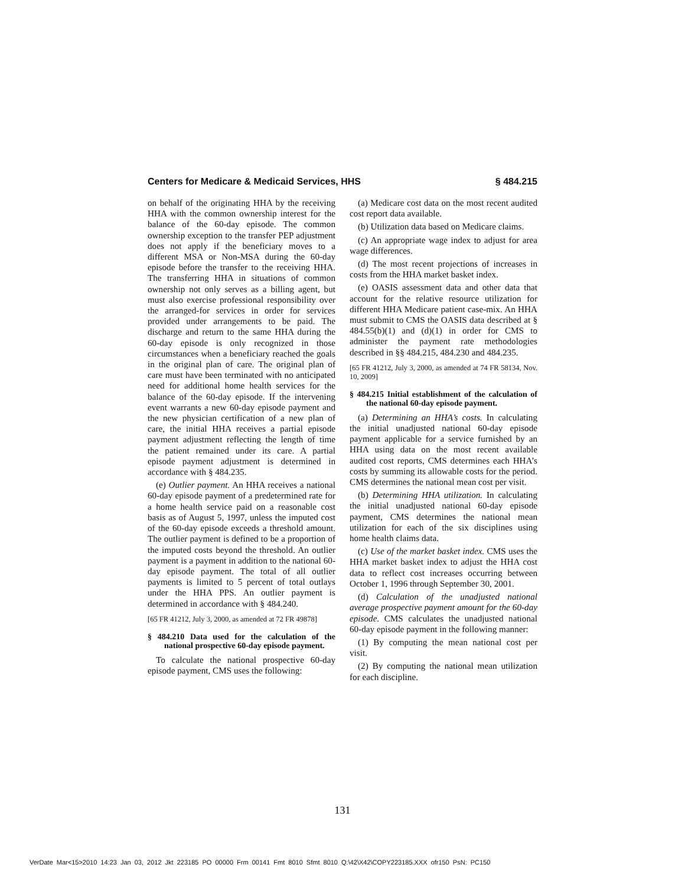Centers for Medicare & Medicaid Services, HHS § 484.215
on behalf of the originating HHA by the receiving HHA with the common ownership interest for the balance of the 60-day episode. The common ownership exception to the transfer PEP adjustment does not apply if the beneficiary moves to a different MSA or Non-MSA during the 60-day episode before the transfer to the receiving HHA. The transferring HHA in situations of common ownership not only serves as a billing agent, but must also exercise professional responsibility over the arranged-for services in order for services provided under arrangements to be paid. The discharge and return to the same HHA during the 60-day episode is only recognized in those circumstances when a beneficiary reached the goals in the original plan of care. The original plan of care must have been terminated with no anticipated need for additional home health services for the balance of the 60-day episode. If the intervening event warrants a new 60-day episode payment and the new physician certification of a new plan of care, the initial HHA receives a partial episode payment adjustment reflecting the length of time the patient remained under its care. A partial episode payment adjustment is determined in accordance with § 484.235.
(e) Outlier payment. An HHA receives a national 60-day episode payment of a predetermined rate for a home health service paid on a reasonable cost basis as of August 5, 1997, unless the imputed cost of the 60-day episode exceeds a threshold amount. The outlier payment is defined to be a proportion of the imputed costs beyond the threshold. An outlier payment is a payment in addition to the national 60-day episode payment. The total of all outlier payments is limited to 5 percent of total outlays under the HHA PPS. An outlier payment is determined in accordance with § 484.240.
[65 FR 41212, July 3, 2000, as amended at 72 FR 49878]
§ 484.210 Data used for the calculation of the national prospective 60-day episode payment.
To calculate the national prospective 60-day episode payment, CMS uses the following:
(a) Medicare cost data on the most recent audited cost report data available.
(b) Utilization data based on Medicare claims.
(c) An appropriate wage index to adjust for area wage differences.
(d) The most recent projections of increases in costs from the HHA market basket index.
(e) OASIS assessment data and other data that account for the relative resource utilization for different HHA Medicare patient case-mix. An HHA must submit to CMS the OASIS data described at § 484.55(b)(1) and (d)(1) in order for CMS to administer the payment rate methodologies described in §§ 484.215, 484.230 and 484.235.
[65 FR 41212, July 3, 2000, as amended at 74 FR 58134, Nov. 10, 2009]
§ 484.215 Initial establishment of the calculation of the national 60-day episode payment.
(a) Determining an HHA’s costs. In calculating the initial unadjusted national 60-day episode payment applicable for a service furnished by an HHA using data on the most recent available audited cost reports, CMS determines each HHA’s costs by summing its allowable costs for the period. CMS determines the national mean cost per visit.
(b) Determining HHA utilization. In calculating the initial unadjusted national 60-day episode payment, CMS determines the national mean utilization for each of the six disciplines using home health claims data.
(c) Use of the market basket index. CMS uses the HHA market basket index to adjust the HHA cost data to reflect cost increases occurring between October 1, 1996 through September 30, 2001.
(d) Calculation of the unadjusted national average prospective payment amount for the 60-day episode. CMS calculates the unadjusted national 60-day episode payment in the following manner:
(1) By computing the mean national cost per visit.
(2) By computing the national mean utilization for each discipline.
131
VerDate Mar<15>2010 14:23 Jan 03, 2012 Jkt 223185 PO 00000 Frm 00141 Fmt 8010 Sfmt 8010 Q:\42\X42\COPY223185.XXX ofr150 PsN: PC150